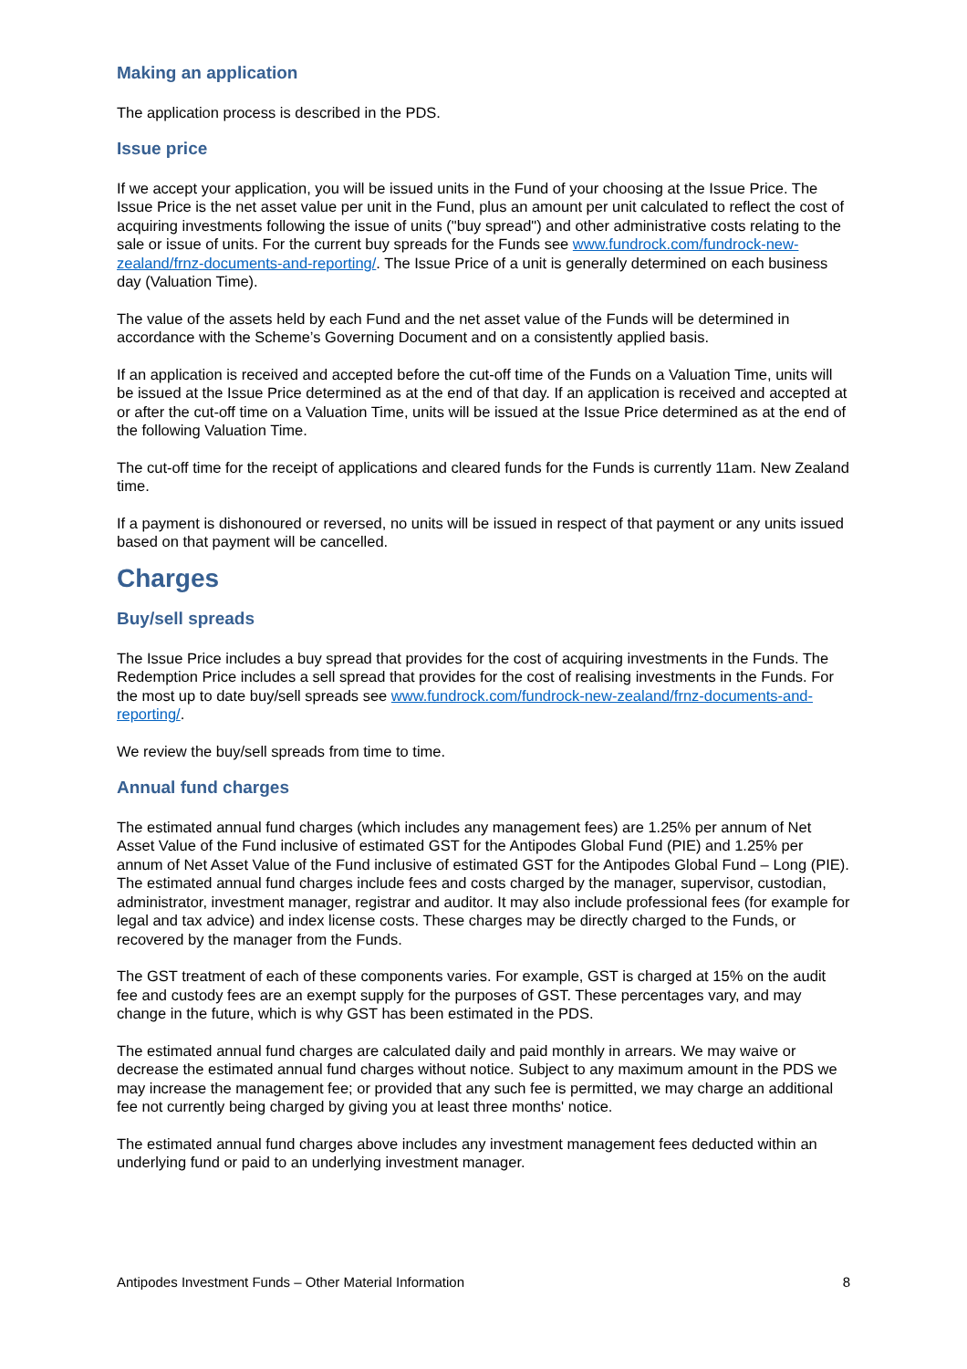Making an application
The application process is described in the PDS.
Issue price
If we accept your application, you will be issued units in the Fund of your choosing at the Issue Price. The Issue Price is the net asset value per unit in the Fund, plus an amount per unit calculated to reflect the cost of acquiring investments following the issue of units ("buy spread") and other administrative costs relating to the sale or issue of units. For the current buy spreads for the Funds see www.fundrock.com/fundrock-new-zealand/frnz-documents-and-reporting/. The Issue Price of a unit is generally determined on each business day (Valuation Time).
The value of the assets held by each Fund and the net asset value of the Funds will be determined in accordance with the Scheme’s Governing Document and on a consistently applied basis.
If an application is received and accepted before the cut-off time of the Funds on a Valuation Time, units will be issued at the Issue Price determined as at the end of that day. If an application is received and accepted at or after the cut-off time on a Valuation Time, units will be issued at the Issue Price determined as at the end of the following Valuation Time.
The cut-off time for the receipt of applications and cleared funds for the Funds is currently 11am. New Zealand time.
If a payment is dishonoured or reversed, no units will be issued in respect of that payment or any units issued based on that payment will be cancelled.
Charges
Buy/sell spreads
The Issue Price includes a buy spread that provides for the cost of acquiring investments in the Funds. The Redemption Price includes a sell spread that provides for the cost of realising investments in the Funds. For the most up to date buy/sell spreads see www.fundrock.com/fundrock-new-zealand/frnz-documents-and-reporting/.
We review the buy/sell spreads from time to time.
Annual fund charges
The estimated annual fund charges (which includes any management fees) are 1.25% per annum of Net Asset Value of the Fund inclusive of estimated GST for the Antipodes Global Fund (PIE) and 1.25% per annum of Net Asset Value of the Fund inclusive of estimated GST for the Antipodes Global Fund – Long (PIE). The estimated annual fund charges include fees and costs charged by the manager, supervisor, custodian, administrator, investment manager, registrar and auditor. It may also include professional fees (for example for legal and tax advice) and index license costs. These charges may be directly charged to the Funds, or recovered by the manager from the Funds.
The GST treatment of each of these components varies. For example, GST is charged at 15% on the audit fee and custody fees are an exempt supply for the purposes of GST. These percentages vary, and may change in the future, which is why GST has been estimated in the PDS.
The estimated annual fund charges are calculated daily and paid monthly in arrears. We may waive or decrease the estimated annual fund charges without notice. Subject to any maximum amount in the PDS we may increase the management fee; or provided that any such fee is permitted, we may charge an additional fee not currently being charged by giving you at least three months' notice.
The estimated annual fund charges above includes any investment management fees deducted within an underlying fund or paid to an underlying investment manager.
Antipodes Investment Funds – Other Material Information 8